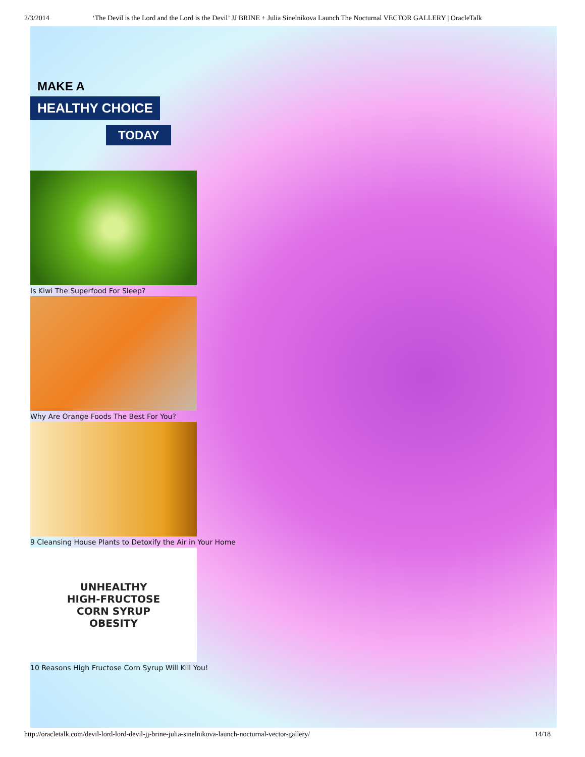2/3/2014 ‘The Devil is the Lord and the Lord is the Devil’ JJ BRINE + Julia Sinelnikova Launch The Nocturnal VECTOR GALLERY | OracleTalk
MAKE A
HEALTHY CHOICE
TODAY
Is Kiwi The Superfood For Sleep?
Why Are Orange Foods The Best For You?
9 Cleansing House Plants to Detoxify the Air in Your Home
UNHEALTHY
HIGH-FRUCTOSE
CORN SYRUP
OBESITY
10 Reasons High Fructose Corn Syrup Will Kill You!
http://oracletalk.com/devil-lord-lord-devil-jj-brine-julia-sinelnikova-launch-nocturnal-vector-gallery/ 14/18